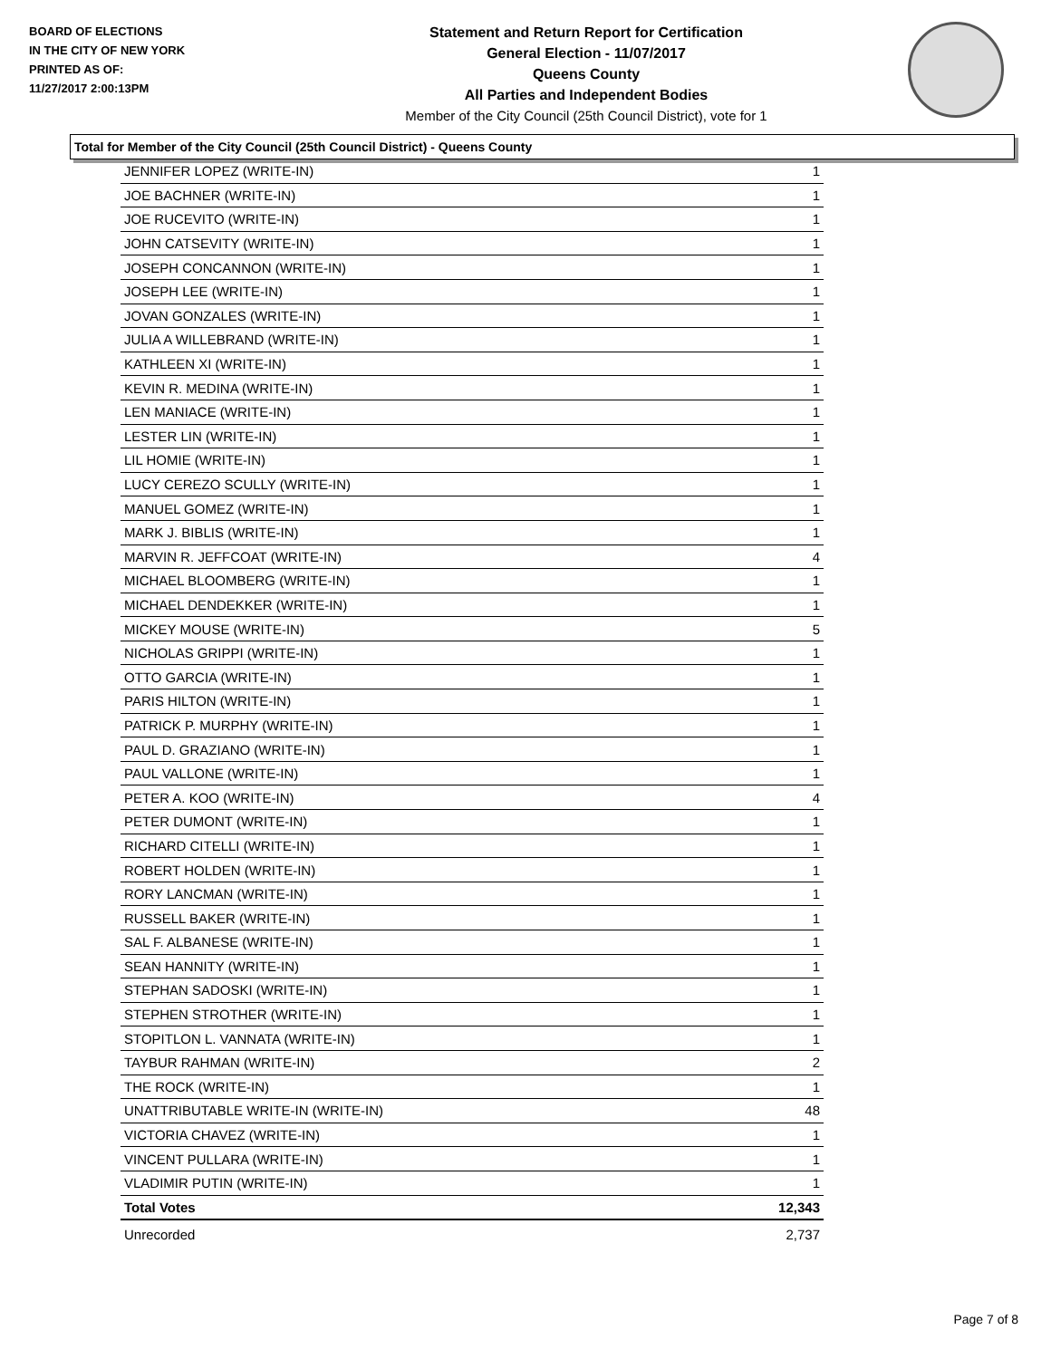BOARD OF ELECTIONS
IN THE CITY OF NEW YORK
PRINTED AS OF:
11/27/2017 2:00:13PM
Statement and Return Report for Certification
General Election - 11/07/2017
Queens County
All Parties and Independent Bodies
Member of the City Council (25th Council District), vote for 1
Total for Member of the City Council (25th Council District) - Queens County
| JENNIFER LOPEZ (WRITE-IN) | 1 |
| JOE BACHNER (WRITE-IN) | 1 |
| JOE RUCEVITO (WRITE-IN) | 1 |
| JOHN CATSEVITY (WRITE-IN) | 1 |
| JOSEPH CONCANNON (WRITE-IN) | 1 |
| JOSEPH LEE (WRITE-IN) | 1 |
| JOVAN GONZALES (WRITE-IN) | 1 |
| JULIA A WILLEBRAND (WRITE-IN) | 1 |
| KATHLEEN XI (WRITE-IN) | 1 |
| KEVIN R. MEDINA (WRITE-IN) | 1 |
| LEN MANIACE (WRITE-IN) | 1 |
| LESTER LIN (WRITE-IN) | 1 |
| LIL HOMIE (WRITE-IN) | 1 |
| LUCY CEREZO SCULLY (WRITE-IN) | 1 |
| MANUEL GOMEZ (WRITE-IN) | 1 |
| MARK J. BIBLIS (WRITE-IN) | 1 |
| MARVIN R. JEFFCOAT (WRITE-IN) | 4 |
| MICHAEL BLOOMBERG (WRITE-IN) | 1 |
| MICHAEL DENDEKKER (WRITE-IN) | 1 |
| MICKEY MOUSE (WRITE-IN) | 5 |
| NICHOLAS GRIPPI (WRITE-IN) | 1 |
| OTTO GARCIA (WRITE-IN) | 1 |
| PARIS HILTON (WRITE-IN) | 1 |
| PATRICK P. MURPHY (WRITE-IN) | 1 |
| PAUL D. GRAZIANO (WRITE-IN) | 1 |
| PAUL VALLONE (WRITE-IN) | 1 |
| PETER A. KOO (WRITE-IN) | 4 |
| PETER DUMONT (WRITE-IN) | 1 |
| RICHARD CITELLI (WRITE-IN) | 1 |
| ROBERT HOLDEN (WRITE-IN) | 1 |
| RORY LANCMAN (WRITE-IN) | 1 |
| RUSSELL BAKER (WRITE-IN) | 1 |
| SAL F. ALBANESE (WRITE-IN) | 1 |
| SEAN HANNITY (WRITE-IN) | 1 |
| STEPHAN SADOSKI (WRITE-IN) | 1 |
| STEPHEN STROTHER (WRITE-IN) | 1 |
| STOPITLON L. VANNATA (WRITE-IN) | 1 |
| TAYBUR RAHMAN (WRITE-IN) | 2 |
| THE ROCK (WRITE-IN) | 1 |
| UNATTRIBUTABLE WRITE-IN (WRITE-IN) | 48 |
| VICTORIA CHAVEZ (WRITE-IN) | 1 |
| VINCENT PULLARA (WRITE-IN) | 1 |
| VLADIMIR PUTIN (WRITE-IN) | 1 |
| Total Votes | 12,343 |
| Unrecorded | 2,737 |
Page 7 of 8